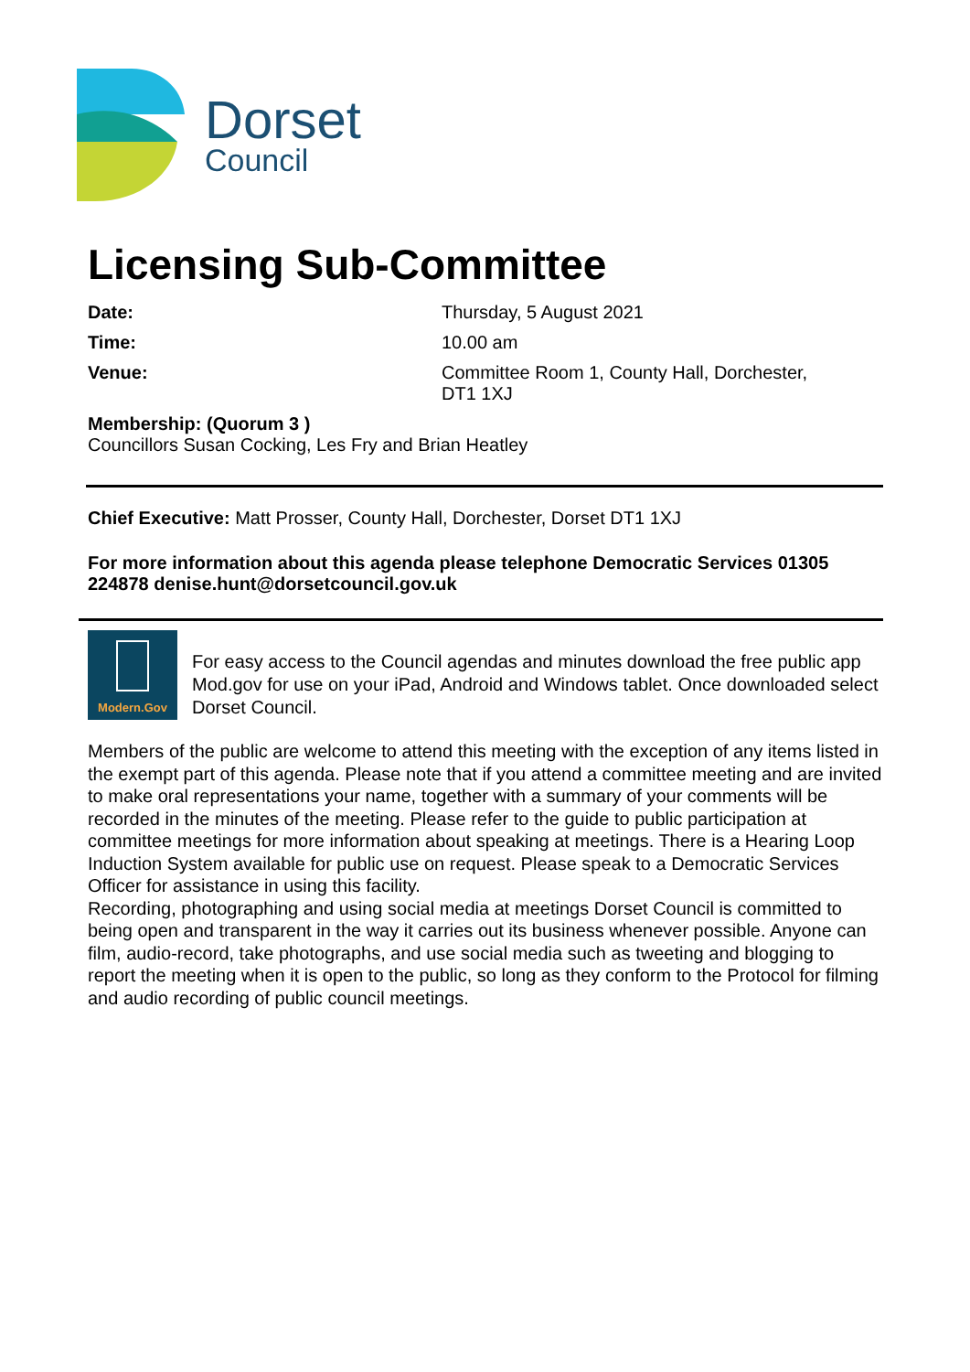Dorset
Council
Licensing Sub-Committee
Date: Thursday, 5 August 2021
Time: 10.00 am
Venue: Committee Room 1, County Hall, Dorchester,
DT1 1XJ
Membership: (Quorum 3 )
Councillors Susan Cocking, Les Fry and Brian Heatley
Chief Executive: Matt Prosser, County Hall, Dorchester, Dorset DT1 1XJ
For more information about this agenda please telephone Democratic Services 01305 224878 denise.hunt@dorsetcouncil.gov.uk
Modern.Gov
For easy access to the Council agendas and minutes download the free public app Mod.gov for use on your iPad, Android and Windows tablet. Once downloaded select Dorset Council.
Members of the public are welcome to attend this meeting with the exception of any items listed in the exempt part of this agenda. Please note that if you attend a committee meeting and are invited to make oral representations your name, together with a summary of your comments will be recorded in the minutes of the meeting. Please refer to the guide to public participation at committee meetings for more information about speaking at meetings. There is a Hearing Loop Induction System available for public use on request. Please speak to a Democratic Services Officer for assistance in using this facility.
Recording, photographing and using social media at meetings Dorset Council is committed to being open and transparent in the way it carries out its business whenever possible. Anyone can film, audio-record, take photographs, and use social media such as tweeting and blogging to report the meeting when it is open to the public, so long as they conform to the Protocol for filming and audio recording of public council meetings.